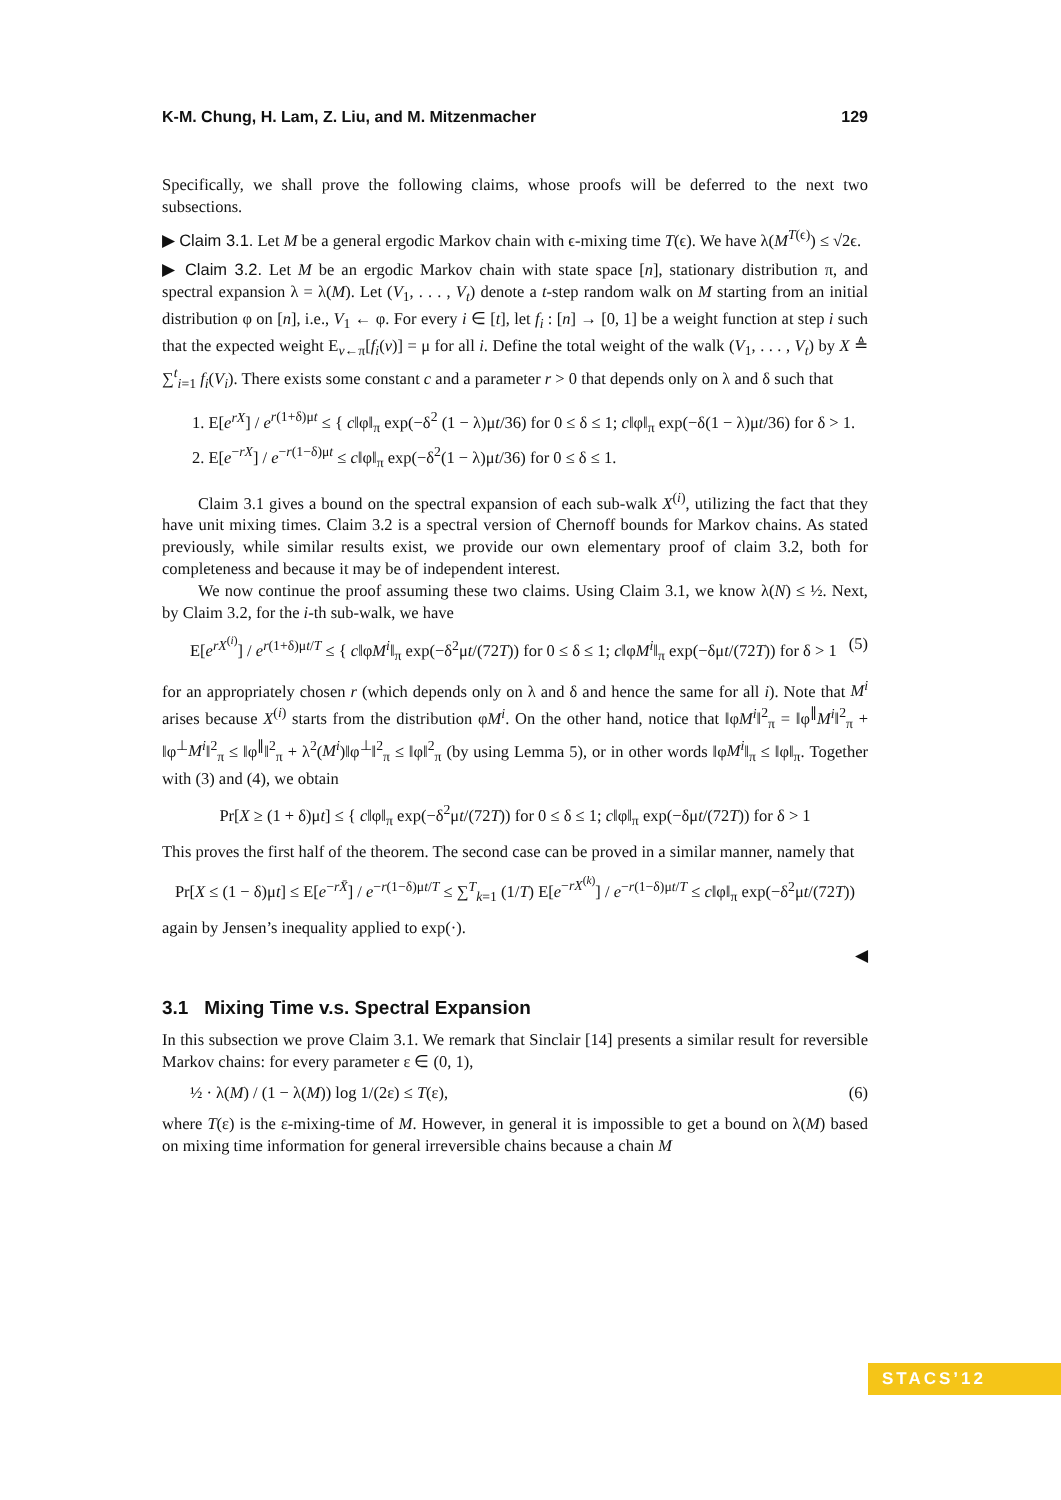K-M. Chung, H. Lam, Z. Liu, and M. Mitzenmacher 129
Specifically, we shall prove the following claims, whose proofs will be deferred to the next two subsections.
▶ Claim 3.1. Let M be a general ergodic Markov chain with ϵ-mixing time T(ϵ). We have λ(M<sup>T(ϵ)</sup>) ≤ √2ϵ.
▶ Claim 3.2. Let M be an ergodic Markov chain with state space [n], stationary distribution π, and spectral expansion λ = λ(M). Let (V<sub>1</sub>, . . . , V<sub>t</sub>) denote a t-step random walk on M starting from an initial distribution φ on [n], i.e., V<sub>1</sub> ← φ. For every i ∈ [t], let f<sub>i</sub> : [n] → [0, 1] be a weight function at step i such that the expected weight E<sub>v←π</sub>[f<sub>i</sub>(v)] = μ for all i. Define the total weight of the walk (V<sub>1</sub>, . . . , V<sub>t</sub>) by X ≜ ∑<sup>t</sup><sub>i=1</sub> f<sub>i</sub>(V<sub>i</sub>). There exists some constant c and a parameter r > 0 that depends only on λ and δ such that
1. E[e<sup>rX</sup>] / e<sup>r(1+δ)μt</sup> ≤ { c‖φ‖<sub>π</sub> exp(−δ<sup>2</sup> (1 − λ)μt/36) for 0 ≤ δ ≤ 1; c‖φ‖<sub>π</sub> exp(−δ(1 − λ)μt/36) for δ > 1.
2. E[e<sup>−rX</sup>] / e<sup>−r(1−δ)μt</sup> ≤ c‖φ‖<sub>π</sub> exp(−δ<sup>2</sup>(1 − λ)μt/36) for 0 ≤ δ ≤ 1.
Claim 3.1 gives a bound on the spectral expansion of each sub-walk X<sup>(i)</sup>, utilizing the fact that they have unit mixing times. Claim 3.2 is a spectral version of Chernoff bounds for Markov chains. As stated previously, while similar results exist, we provide our own elementary proof of claim 3.2, both for completeness and because it may be of independent interest.
We now continue the proof assuming these two claims. Using Claim 3.1, we know λ(N) ≤ ½. Next, by Claim 3.2, for the i-th sub-walk, we have
E[e<sup>rX<sup>(i)</sup></sup>] / e<sup>r(1+δ)μt/T</sup> ≤ { c‖φM<sup>i</sup>‖<sub>π</sub> exp(−δ<sup>2</sup>μt/(72T)) for 0 ≤ δ ≤ 1; c‖φM<sup>i</sup>‖<sub>π</sub> exp(−δμt/(72T)) for δ > 1 (5)
for an appropriately chosen r (which depends only on λ and δ and hence the same for all i). Note that M<sup>i</sup> arises because X<sup>(i)</sup> starts from the distribution φM<sup>i</sup>. On the other hand, notice that ‖φM<sup>i</sup>‖<sup>2</sup><sub>π</sub> = ‖φ<sup>∥</sup>M<sup>i</sup>‖<sup>2</sup><sub>π</sub> + ‖φ<sup>⊥</sup>M<sup>i</sup>‖<sup>2</sup><sub>π</sub> ≤ ‖φ<sup>∥</sup>‖<sup>2</sup><sub>π</sub> + λ<sup>2</sup>(M<sup>i</sup>)‖φ<sup>⊥</sup>‖<sup>2</sup><sub>π</sub> ≤ ‖φ‖<sup>2</sup><sub>π</sub> (by using Lemma 5), or in other words ‖φM<sup>i</sup>‖<sub>π</sub> ≤ ‖φ‖<sub>π</sub>. Together with (3) and (4), we obtain
Pr[X ≥ (1 + δ)μt] ≤ { c‖φ‖<sub>π</sub> exp(−δ<sup>2</sup>μt/(72T)) for 0 ≤ δ ≤ 1; c‖φ‖<sub>π</sub> exp(−δμt/(72T)) for δ > 1
This proves the first half of the theorem. The second case can be proved in a similar manner, namely that
Pr[X ≤ (1 − δ)μt] ≤ E[e<sup>−rX̄</sup>] / e<sup>−r(1−δ)μt/T</sup> ≤ ∑<sup>T</sup><sub>k=1</sub> (1/T) E[e<sup>−rX<sup>(k)</sup></sup>] / e<sup>−r(1−δ)μt/T</sup> ≤ c‖φ‖<sub>π</sub> exp(−δ<sup>2</sup>μt/(72T))
again by Jensen’s inequality applied to exp(·).
◀
3.1 Mixing Time v.s. Spectral Expansion
In this subsection we prove Claim 3.1. We remark that Sinclair [14] presents a similar result for reversible Markov chains: for every parameter ε ∈ (0, 1),
½ · λ(M) / (1 − λ(M)) log 1/(2ε) ≤ T(ε), (6)
where T(ε) is the ε-mixing-time of M. However, in general it is impossible to get a bound on λ(M) based on mixing time information for general irreversible chains because a chain M
STACS’12